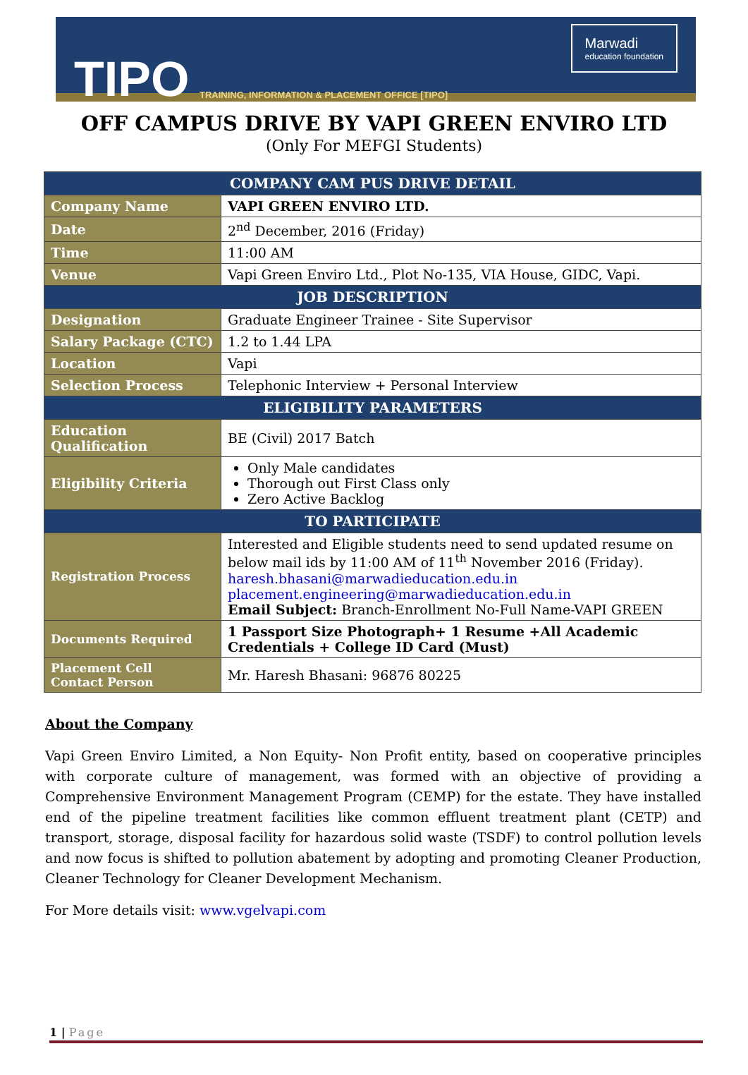TIPO
TRAINING, INFORMATION & PLACEMENT OFFICE [TIPO]
Marwadi
education foundation
OFF CAMPUS DRIVE BY VAPI GREEN ENVIRO LTD
(Only For MEFGI Students)
| COMPANY CAM PUS DRIVE DETAIL | |
| --- | --- |
| Company Name | VAPI GREEN ENVIRO LTD. |
| Date | 2<sup>nd</sup> December, 2016 (Friday) |
| Time | 11:00 AM |
| Venue | Vapi Green Enviro Ltd., Plot No-135, VIA House, GIDC, Vapi. |
| JOB DESCRIPTION | |
| Designation | Graduate Engineer Trainee - Site Supervisor |
| Salary Package (CTC) | 1.2 to 1.44 LPA |
| Location | Vapi |
| Selection Process | Telephonic Interview + Personal Interview |
| ELIGIBILITY PARAMETERS | |
| Education Qualification | BE (Civil) 2017 Batch |
| Eligibility Criteria | Only Male candidates Thorough out First Class only Zero Active Backlog |
| TO PARTICIPATE | |
| Registration Process | Interested and Eligible students need to send updated resume on below mail ids by 11:00 AM of 11<sup>th</sup> November 2016 (Friday). haresh.bhasani@marwadieducation.edu.in placement.engineering@marwadieducation.edu.in Email Subject: Branch-Enrollment No-Full Name-VAPI GREEN |
| Documents Required | 1 Passport Size Photograph+ 1 Resume +All Academic Credentials + College ID Card (Must) |
| Placement Cell Contact Person | Mr. Haresh Bhasani: 96876 80225 |
About the Company
Vapi Green Enviro Limited, a Non Equity- Non Profit entity, based on cooperative principles with corporate culture of management, was formed with an objective of providing a Comprehensive Environment Management Program (CEMP) for the estate. They have installed end of the pipeline treatment facilities like common effluent treatment plant (CETP) and transport, storage, disposal facility for hazardous solid waste (TSDF) to control pollution levels and now focus is shifted to pollution abatement by adopting and promoting Cleaner Production, Cleaner Technology for Cleaner Development Mechanism.
For More details visit: www.vgelvapi.com
1 | Page